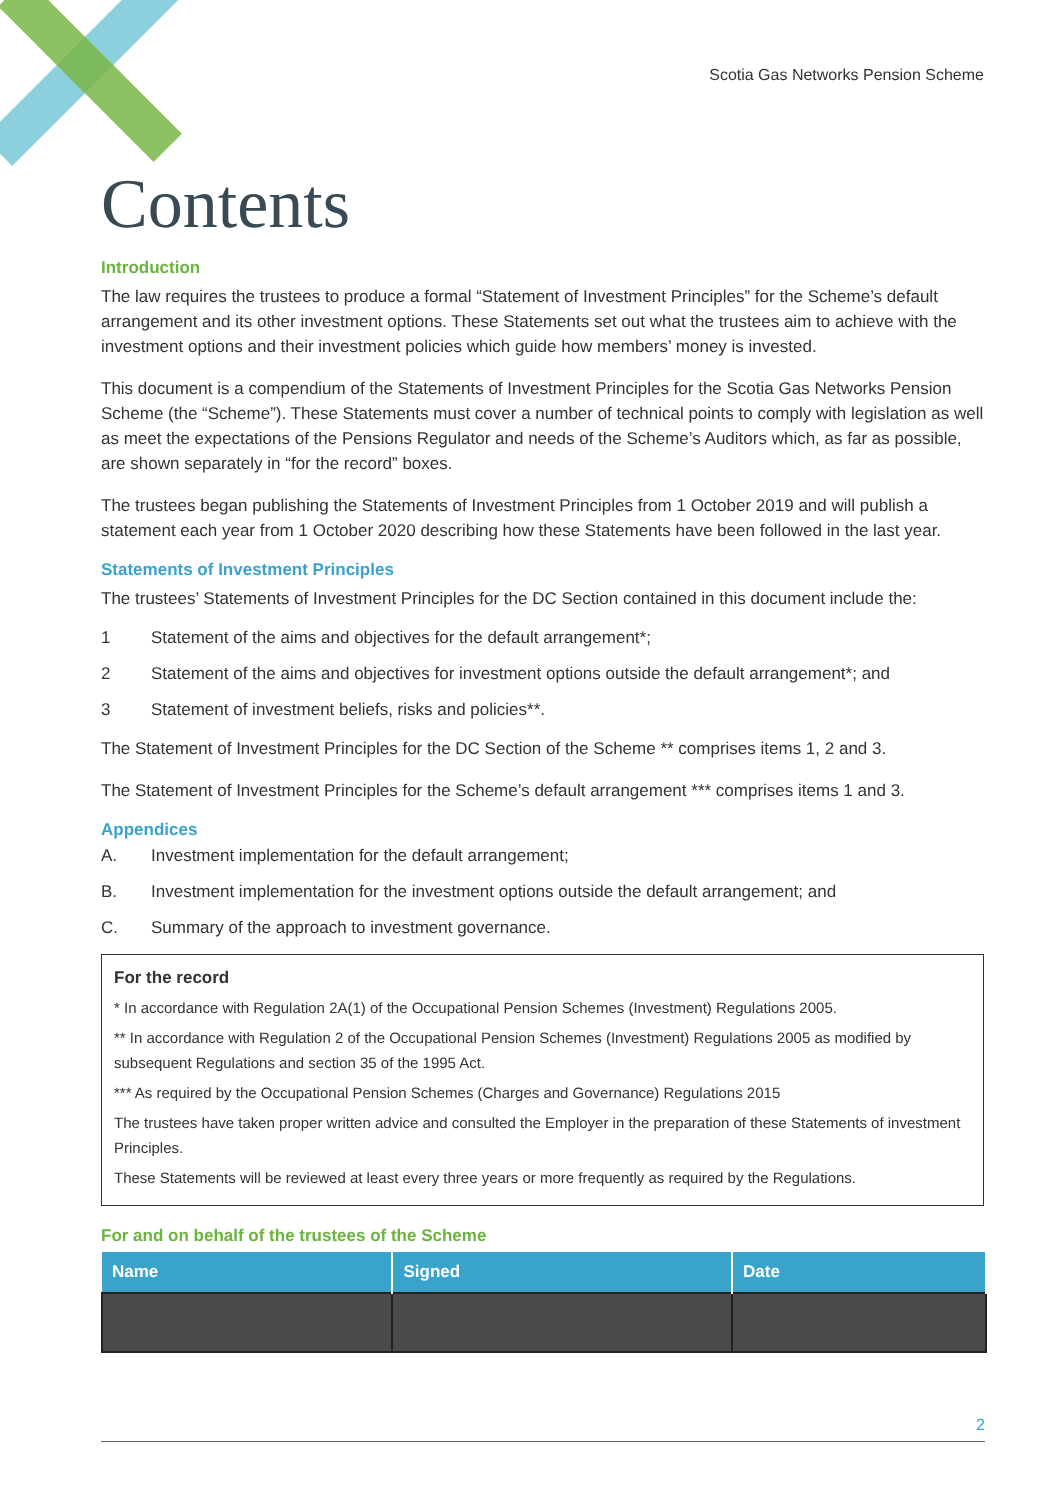Scotia Gas Networks Pension Scheme
Contents
Introduction
The law requires the trustees to produce a formal “Statement of Investment Principles” for the Scheme’s default arrangement and its other investment options. These Statements set out what the trustees aim to achieve with the investment options and their investment policies which guide how members’ money is invested.
This document is a compendium of the Statements of Investment Principles for the Scotia Gas Networks Pension Scheme (the “Scheme”). These Statements must cover a number of technical points to comply with legislation as well as meet the expectations of the Pensions Regulator and needs of the Scheme’s Auditors which, as far as possible, are shown separately in “for the record” boxes.
The trustees began publishing the Statements of Investment Principles from 1 October 2019 and will publish a statement each year from 1 October 2020 describing how these Statements have been followed in the last year.
Statements of Investment Principles
The trustees’ Statements of Investment Principles for the DC Section contained in this document include the:
1 Statement of the aims and objectives for the default arrangement*;
2 Statement of the aims and objectives for investment options outside the default arrangement*; and
3 Statement of investment beliefs, risks and policies**.
The Statement of Investment Principles for the DC Section of the Scheme ** comprises items 1, 2 and 3.
The Statement of Investment Principles for the Scheme’s default arrangement *** comprises items 1 and 3.
Appendices
A. Investment implementation for the default arrangement;
B. Investment implementation for the investment options outside the default arrangement; and
C. Summary of the approach to investment governance.
For the record
* In accordance with Regulation 2A(1) of the Occupational Pension Schemes (Investment) Regulations 2005.
** In accordance with Regulation 2 of the Occupational Pension Schemes (Investment) Regulations 2005 as modified by subsequent Regulations and section 35 of the 1995 Act.
*** As required by the Occupational Pension Schemes (Charges and Governance) Regulations 2015
The trustees have taken proper written advice and consulted the Employer in the preparation of these Statements of investment Principles.
These Statements will be reviewed at least every three years or more frequently as required by the Regulations.
For and on behalf of the trustees of the Scheme
| Name | Signed | Date |
| --- | --- | --- |
2